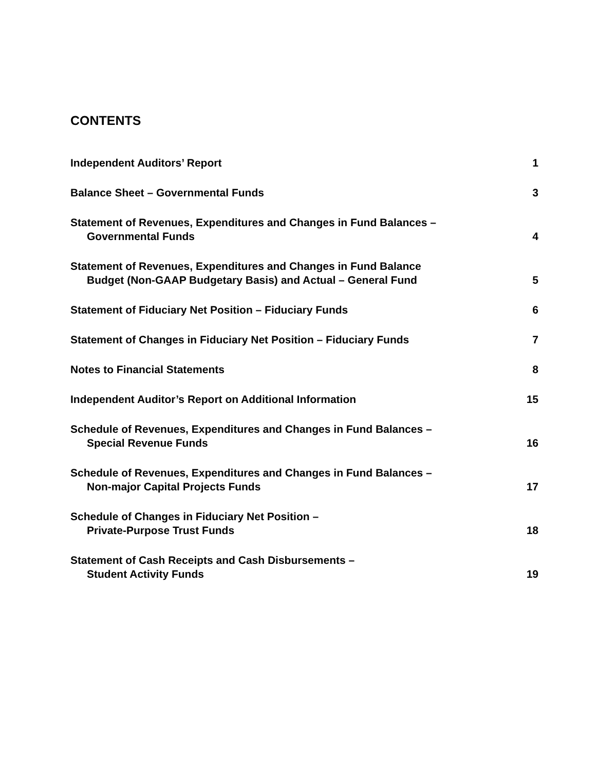CONTENTS
Independent Auditors’ Report
1
Balance Sheet – Governmental Funds
3
Statement of Revenues, Expenditures and Changes in Fund Balances –
Governmental Funds
4
Statement of Revenues, Expenditures and Changes in Fund Balance
Budget (Non-GAAP Budgetary Basis) and Actual – General Fund
5
Statement of Fiduciary Net Position – Fiduciary Funds
6
Statement of Changes in Fiduciary Net Position – Fiduciary Funds
7
Notes to Financial Statements
8
Independent Auditor’s Report on Additional Information
15
Schedule of Revenues, Expenditures and Changes in Fund Balances –
Special Revenue Funds
16
Schedule of Revenues, Expenditures and Changes in Fund Balances –
Non-major Capital Projects Funds
17
Schedule of Changes in Fiduciary Net Position –
Private-Purpose Trust Funds
18
Statement of Cash Receipts and Cash Disbursements –
Student Activity Funds
19